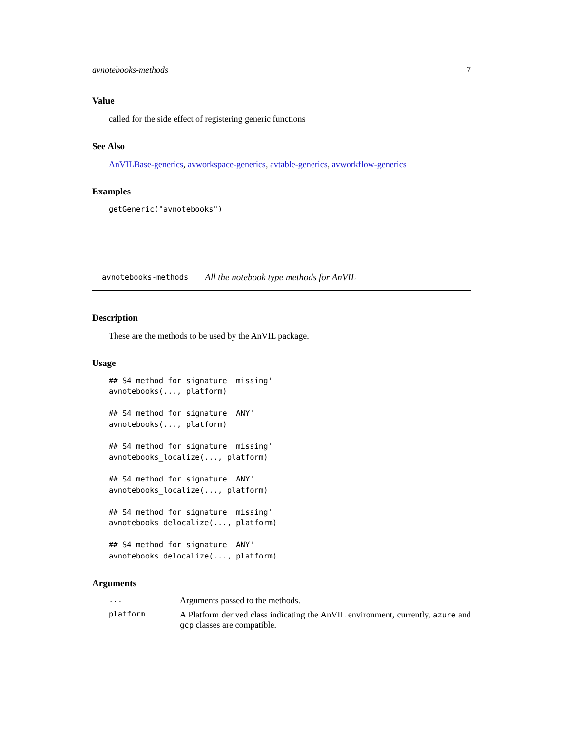avnotebooks-methods 7
Value
called for the side effect of registering generic functions
See Also
AnVILBase-generics, avworkspace-generics, avtable-generics, avworkflow-generics
Examples
getGeneric("avnotebooks")
avnotebooks-methods All the notebook type methods for AnVIL
Description
These are the methods to be used by the AnVIL package.
Usage
## S4 method for signature 'missing'
avnotebooks(..., platform)

## S4 method for signature 'ANY'
avnotebooks(..., platform)

## S4 method for signature 'missing'
avnotebooks_localize(..., platform)

## S4 method for signature 'ANY'
avnotebooks_localize(..., platform)

## S4 method for signature 'missing'
avnotebooks_delocalize(..., platform)

## S4 method for signature 'ANY'
avnotebooks_delocalize(..., platform)
Arguments
| ... | Arguments passed to the methods. |
| platform | A Platform derived class indicating the AnVIL environment, currently, azure and gcp classes are compatible. |